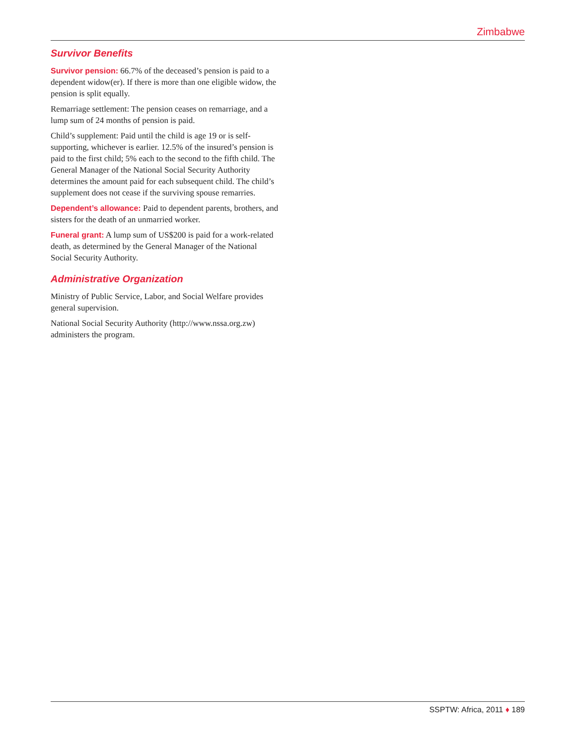Zimbabwe
Survivor Benefits
Survivor pension: 66.7% of the deceased’s pension is paid to a dependent widow(er). If there is more than one eligible widow, the pension is split equally.
Remarriage settlement: The pension ceases on remarriage, and a lump sum of 24 months of pension is paid.
Child’s supplement: Paid until the child is age 19 or is self-supporting, whichever is earlier. 12.5% of the insured’s pension is paid to the first child; 5% each to the second to the fifth child. The General Manager of the National Social Security Authority determines the amount paid for each subsequent child. The child’s supplement does not cease if the surviving spouse remarries.
Dependent’s allowance: Paid to dependent parents, brothers, and sisters for the death of an unmarried worker.
Funeral grant: A lump sum of US$200 is paid for a work-related death, as determined by the General Manager of the National Social Security Authority.
Administrative Organization
Ministry of Public Service, Labor, and Social Welfare provides general supervision.
National Social Security Authority (http://www.nssa.org.zw) administers the program.
SSPTW: Africa, 2011 ♦ 189